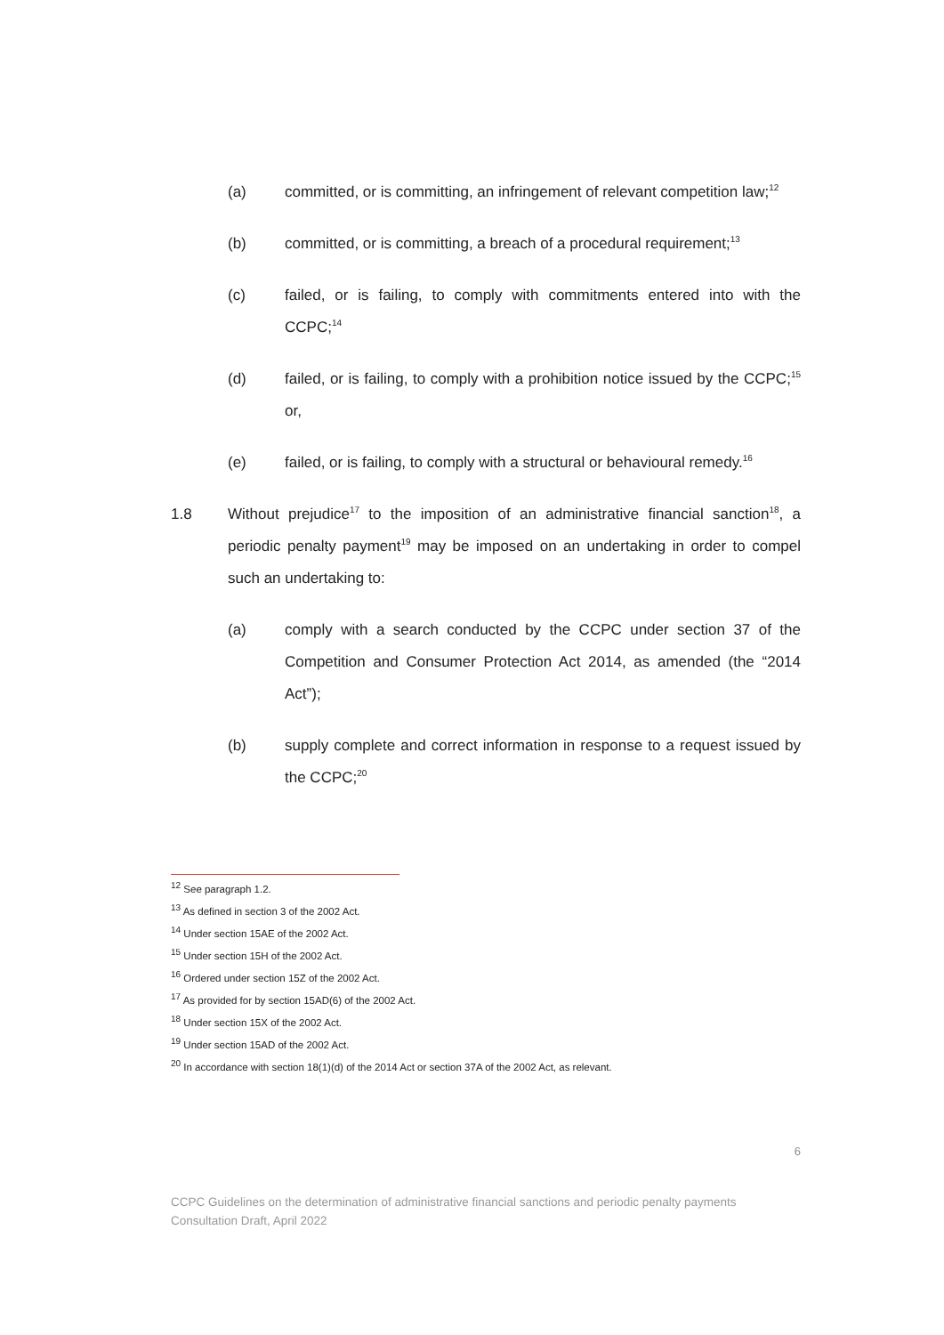(a) committed, or is committing, an infringement of relevant competition law;<sup>12</sup>
(b) committed, or is committing, a breach of a procedural requirement;<sup>13</sup>
(c) failed, or is failing, to comply with commitments entered into with the CCPC;<sup>14</sup>
(d) failed, or is failing, to comply with a prohibition notice issued by the CCPC;<sup>15</sup> or,
(e) failed, or is failing, to comply with a structural or behavioural remedy.<sup>16</sup>
1.8 Without prejudice<sup>17</sup> to the imposition of an administrative financial sanction<sup>18</sup>, a periodic penalty payment<sup>19</sup> may be imposed on an undertaking in order to compel such an undertaking to:
(a) comply with a search conducted by the CCPC under section 37 of the Competition and Consumer Protection Act 2014, as amended (the “2014 Act”);
(b) supply complete and correct information in response to a request issued by the CCPC;<sup>20</sup>
<sup>12</sup> See paragraph 1.2.
<sup>13</sup> As defined in section 3 of the 2002 Act.
<sup>14</sup> Under section 15AE of the 2002 Act.
<sup>15</sup> Under section 15H of the 2002 Act.
<sup>16</sup> Ordered under section 15Z of the 2002 Act.
<sup>17</sup> As provided for by section 15AD(6) of the 2002 Act.
<sup>18</sup> Under section 15X of the 2002 Act.
<sup>19</sup> Under section 15AD of the 2002 Act.
<sup>20</sup> In accordance with section 18(1)(d) of the 2014 Act or section 37A of the 2002 Act, as relevant.
6
CCPC Guidelines on the determination of administrative financial sanctions and periodic penalty payments
Consultation Draft, April 2022